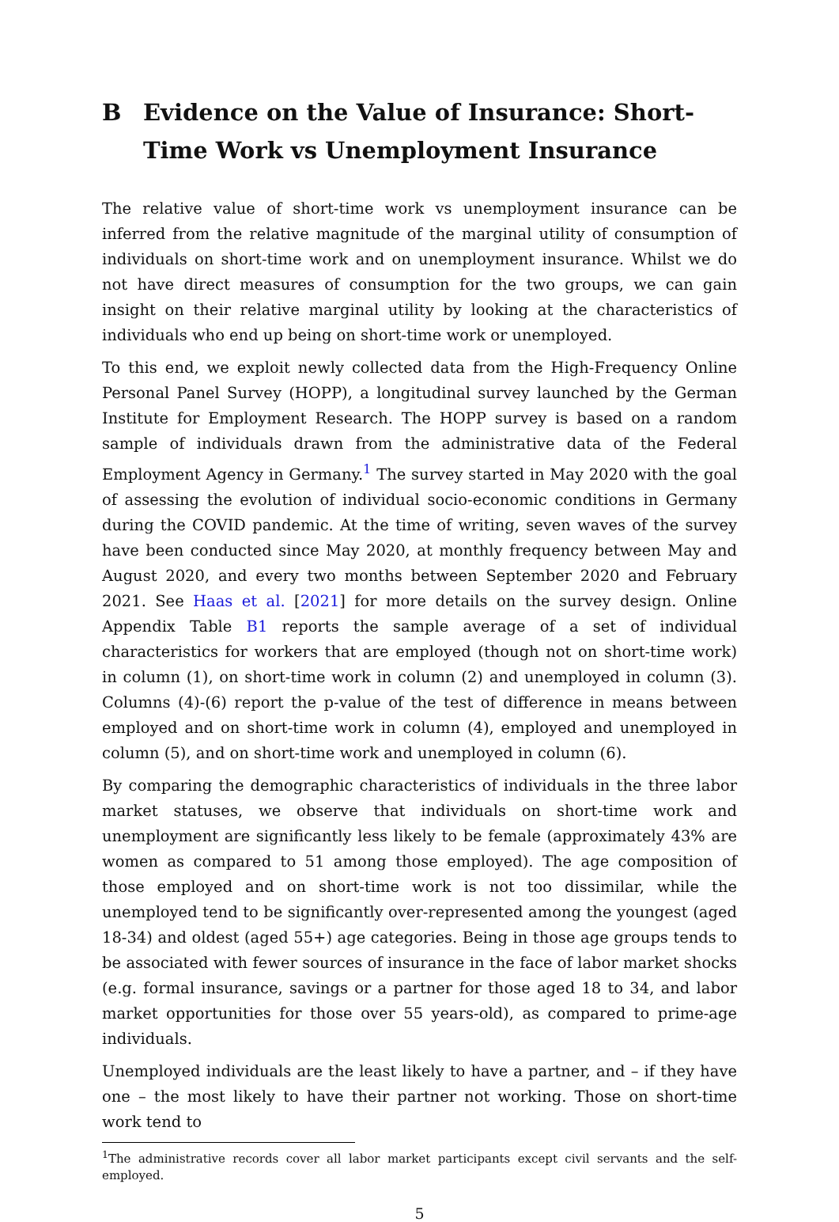B Evidence on the Value of Insurance: Short-Time Work vs Unemployment Insurance
The relative value of short-time work vs unemployment insurance can be inferred from the relative magnitude of the marginal utility of consumption of individuals on short-time work and on unemployment insurance. Whilst we do not have direct measures of consumption for the two groups, we can gain insight on their relative marginal utility by looking at the characteristics of individuals who end up being on short-time work or unemployed.
To this end, we exploit newly collected data from the High-Frequency Online Personal Panel Survey (HOPP), a longitudinal survey launched by the German Institute for Employment Research. The HOPP survey is based on a random sample of individuals drawn from the administrative data of the Federal Employment Agency in Germany.<sup>1</sup> The survey started in May 2020 with the goal of assessing the evolution of individual socio-economic conditions in Germany during the COVID pandemic. At the time of writing, seven waves of the survey have been conducted since May 2020, at monthly frequency between May and August 2020, and every two months between September 2020 and February 2021. See Haas et al. [2021] for more details on the survey design. Online Appendix Table B1 reports the sample average of a set of individual characteristics for workers that are employed (though not on short-time work) in column (1), on short-time work in column (2) and unemployed in column (3). Columns (4)-(6) report the p-value of the test of difference in means between employed and on short-time work in column (4), employed and unemployed in column (5), and on short-time work and unemployed in column (6).
By comparing the demographic characteristics of individuals in the three labor market statuses, we observe that individuals on short-time work and unemployment are significantly less likely to be female (approximately 43% are women as compared to 51 among those employed). The age composition of those employed and on short-time work is not too dissimilar, while the unemployed tend to be significantly over-represented among the youngest (aged 18-34) and oldest (aged 55+) age categories. Being in those age groups tends to be associated with fewer sources of insurance in the face of labor market shocks (e.g. formal insurance, savings or a partner for those aged 18 to 34, and labor market opportunities for those over 55 years-old), as compared to prime-age individuals.
Unemployed individuals are the least likely to have a partner, and – if they have one – the most likely to have their partner not working. Those on short-time work tend to
<sup>1</sup> The administrative records cover all labor market participants except civil servants and the self-employed.
5